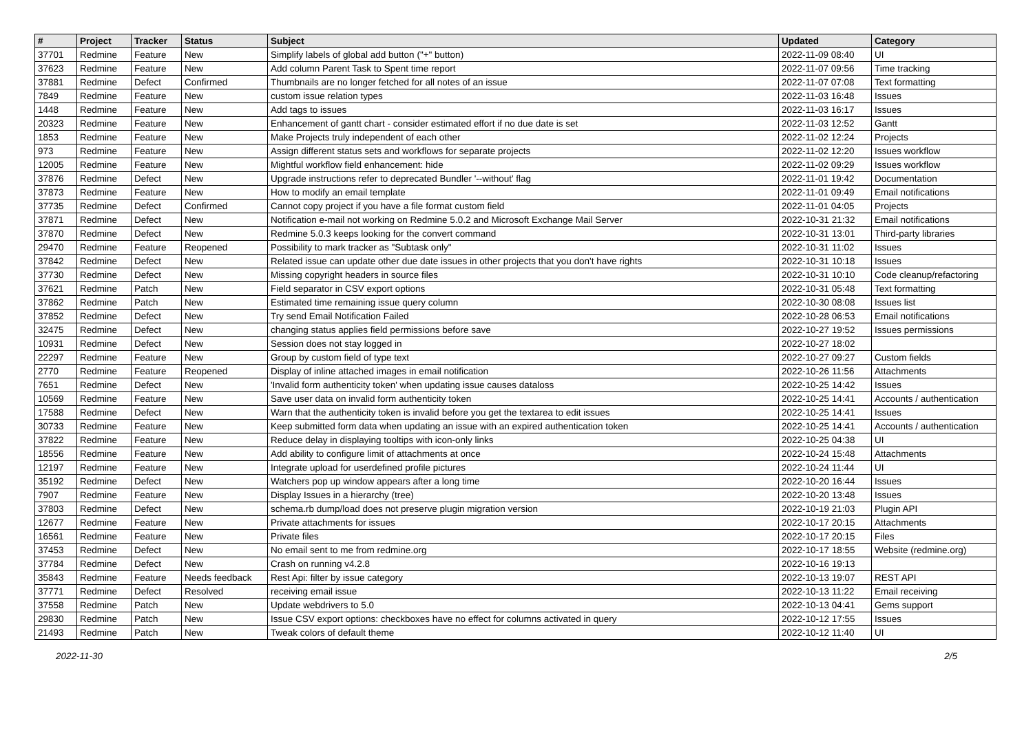| # | Project | Tracker | Status | Subject | Updated | Category |
| --- | --- | --- | --- | --- | --- | --- |
| 37701 | Redmine | Feature | New | Simplify labels of global add button ("+" button) | 2022-11-09 08:40 | UI |
| 37623 | Redmine | Feature | New | Add column Parent Task to Spent time report | 2022-11-07 09:56 | Time tracking |
| 37881 | Redmine | Defect | Confirmed | Thumbnails are no longer fetched for all notes of an issue | 2022-11-07 07:08 | Text formatting |
| 7849 | Redmine | Feature | New | custom issue relation types | 2022-11-03 16:48 | Issues |
| 1448 | Redmine | Feature | New | Add tags to issues | 2022-11-03 16:17 | Issues |
| 20323 | Redmine | Feature | New | Enhancement of gantt chart - consider estimated effort if no due date is set | 2022-11-03 12:52 | Gantt |
| 1853 | Redmine | Feature | New | Make Projects truly independent of each other | 2022-11-02 12:24 | Projects |
| 973 | Redmine | Feature | New | Assign different status sets and workflows for separate projects | 2022-11-02 12:20 | Issues workflow |
| 12005 | Redmine | Feature | New | Mightful workflow field enhancement: hide | 2022-11-02 09:29 | Issues workflow |
| 37876 | Redmine | Defect | New | Upgrade instructions refer to deprecated Bundler '--without' flag | 2022-11-01 19:42 | Documentation |
| 37873 | Redmine | Feature | New | How to modify an email template | 2022-11-01 09:49 | Email notifications |
| 37735 | Redmine | Defect | Confirmed | Cannot copy project if you have a file format custom field | 2022-11-01 04:05 | Projects |
| 37871 | Redmine | Defect | New | Notification e-mail not working on Redmine 5.0.2 and Microsoft Exchange Mail Server | 2022-10-31 21:32 | Email notifications |
| 37870 | Redmine | Defect | New | Redmine 5.0.3 keeps looking for the convert command | 2022-10-31 13:01 | Third-party libraries |
| 29470 | Redmine | Feature | Reopened | Possibility to mark tracker as "Subtask only" | 2022-10-31 11:02 | Issues |
| 37842 | Redmine | Defect | New | Related issue can update other due date issues in other projects that you don't have rights | 2022-10-31 10:18 | Issues |
| 37730 | Redmine | Defect | New | Missing copyright headers in source files | 2022-10-31 10:10 | Code cleanup/refactoring |
| 37621 | Redmine | Patch | New | Field separator in CSV export options | 2022-10-31 05:48 | Text formatting |
| 37862 | Redmine | Patch | New | Estimated time remaining issue query column | 2022-10-30 08:08 | Issues list |
| 37852 | Redmine | Defect | New | Try send Email Notification Failed | 2022-10-28 06:53 | Email notifications |
| 32475 | Redmine | Defect | New | changing status applies field permissions before save | 2022-10-27 19:52 | Issues permissions |
| 10931 | Redmine | Defect | New | Session does not stay logged in | 2022-10-27 18:02 | |
| 22297 | Redmine | Feature | New | Group by custom field of type text | 2022-10-27 09:27 | Custom fields |
| 2770 | Redmine | Feature | Reopened | Display of inline attached images in email notification | 2022-10-26 11:56 | Attachments |
| 7651 | Redmine | Defect | New | 'Invalid form authenticity token' when updating issue causes dataloss | 2022-10-25 14:42 | Issues |
| 10569 | Redmine | Feature | New | Save user data on invalid form authenticity token | 2022-10-25 14:41 | Accounts / authentication |
| 17588 | Redmine | Defect | New | Warn that the authenticity token is invalid before you get the textarea to edit issues | 2022-10-25 14:41 | Issues |
| 30733 | Redmine | Feature | New | Keep submitted form data when updating an issue with an expired authentication token | 2022-10-25 14:41 | Accounts / authentication |
| 37822 | Redmine | Feature | New | Reduce delay in displaying tooltips with icon-only links | 2022-10-25 04:38 | UI |
| 18556 | Redmine | Feature | New | Add ability to configure limit of attachments at once | 2022-10-24 15:48 | Attachments |
| 12197 | Redmine | Feature | New | Integrate upload for userdefined profile pictures | 2022-10-24 11:44 | UI |
| 35192 | Redmine | Defect | New | Watchers pop up window appears after a long time | 2022-10-20 16:44 | Issues |
| 7907 | Redmine | Feature | New | Display Issues in a hierarchy (tree) | 2022-10-20 13:48 | Issues |
| 37803 | Redmine | Defect | New | schema.rb dump/load does not preserve plugin migration version | 2022-10-19 21:03 | Plugin API |
| 12677 | Redmine | Feature | New | Private attachments for issues | 2022-10-17 20:15 | Attachments |
| 16561 | Redmine | Feature | New | Private files | 2022-10-17 20:15 | Files |
| 37453 | Redmine | Defect | New | No email sent to me from redmine.org | 2022-10-17 18:55 | Website (redmine.org) |
| 37784 | Redmine | Defect | New | Crash on running v4.2.8 | 2022-10-16 19:13 | |
| 35843 | Redmine | Feature | Needs feedback | Rest Api: filter by issue category | 2022-10-13 19:07 | REST API |
| 37771 | Redmine | Defect | Resolved | receiving email issue | 2022-10-13 11:22 | Email receiving |
| 37558 | Redmine | Patch | New | Update webdrivers to 5.0 | 2022-10-13 04:41 | Gems support |
| 29830 | Redmine | Patch | New | Issue CSV export options: checkboxes have no effect for columns activated in query | 2022-10-12 17:55 | Issues |
| 21493 | Redmine | Patch | New | Tweak colors of default theme | 2022-10-12 11:40 | UI |
2022-11-30 2/5